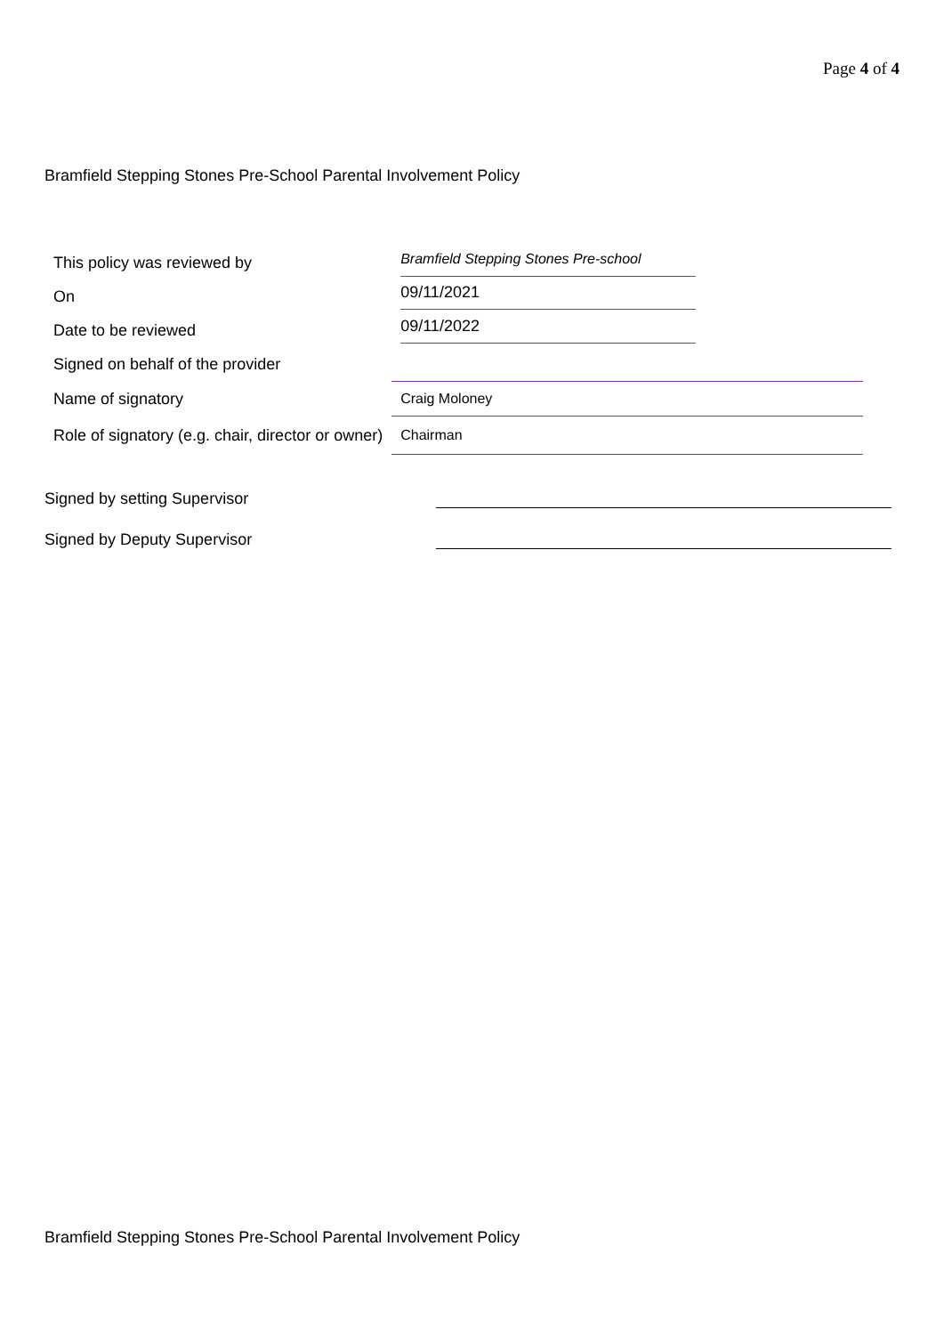Page 4 of 4
Bramfield Stepping Stones Pre-School Parental Involvement Policy
| This policy was reviewed by | Bramfield Stepping Stones Pre-school |
| On | 09/11/2021 |
| Date to be reviewed | 09/11/2022 |
| Signed on behalf of the provider | |
| Name of signatory | Craig Moloney |
| Role of signatory (e.g. chair, director or owner) | Chairman |
Signed by setting Supervisor
Signed by Deputy Supervisor
Bramfield Stepping Stones Pre-School Parental Involvement Policy